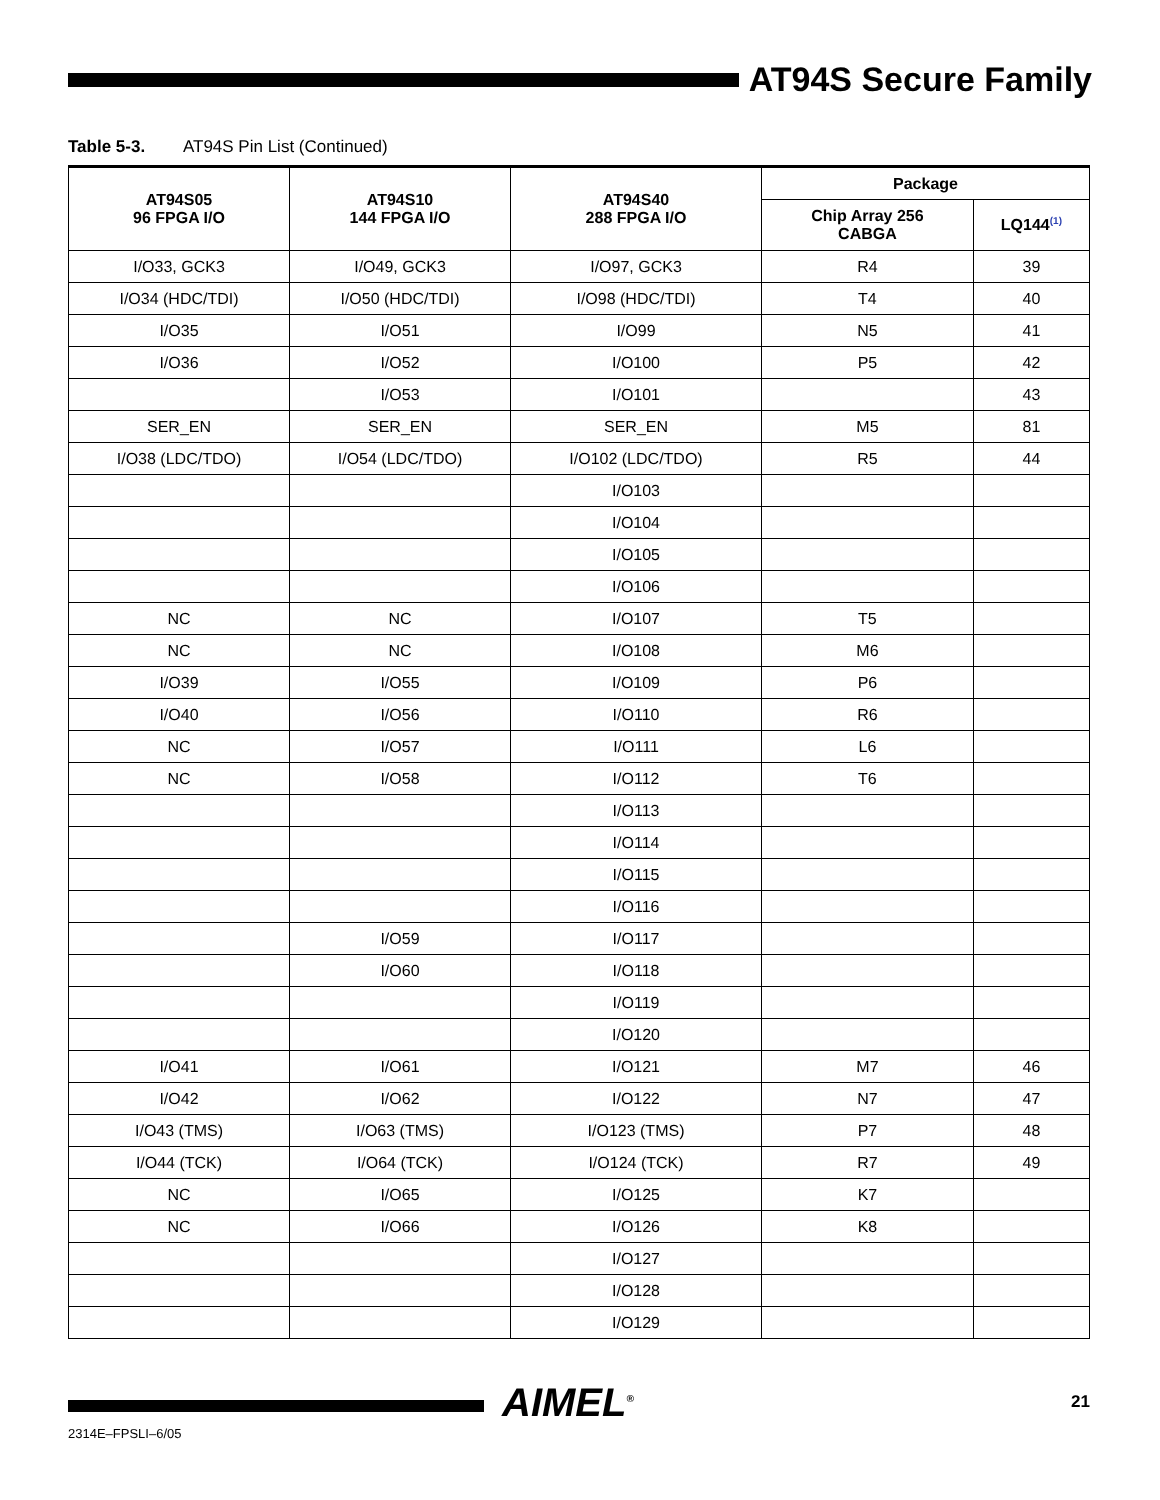AT94S Secure Family
Table 5-3. AT94S Pin List (Continued)
| AT94S05 96 FPGA I/O | AT94S10 144 FPGA I/O | AT94S40 288 FPGA I/O | Package | |
| --- | --- | --- | --- | --- |
| | | | Chip Array 256 CABGA | LQ144<sup>(1)</sup> |
| I/O33, GCK3 | I/O49, GCK3 | I/O97, GCK3 | R4 | 39 |
| I/O34 (HDC/TDI) | I/O50 (HDC/TDI) | I/O98 (HDC/TDI) | T4 | 40 |
| I/O35 | I/O51 | I/O99 | N5 | 41 |
| I/O36 | I/O52 | I/O100 | P5 | 42 |
| | I/O53 | I/O101 | | 43 |
| SER_EN | SER_EN | SER_EN | M5 | 81 |
| I/O38 (LDC/TDO) | I/O54 (LDC/TDO) | I/O102 (LDC/TDO) | R5 | 44 |
| | | I/O103 | | |
| | | I/O104 | | |
| | | I/O105 | | |
| | | I/O106 | | |
| NC | NC | I/O107 | T5 | |
| NC | NC | I/O108 | M6 | |
| I/O39 | I/O55 | I/O109 | P6 | |
| I/O40 | I/O56 | I/O110 | R6 | |
| NC | I/O57 | I/O111 | L6 | |
| NC | I/O58 | I/O112 | T6 | |
| | | I/O113 | | |
| | | I/O114 | | |
| | | I/O115 | | |
| | | I/O116 | | |
| | I/O59 | I/O117 | | |
| | I/O60 | I/O118 | | |
| | | I/O119 | | |
| | | I/O120 | | |
| I/O41 | I/O61 | I/O121 | M7 | 46 |
| I/O42 | I/O62 | I/O122 | N7 | 47 |
| I/O43 (TMS) | I/O63 (TMS) | I/O123 (TMS) | P7 | 48 |
| I/O44 (TCK) | I/O64 (TCK) | I/O124 (TCK) | R7 | 49 |
| NC | I/O65 | I/O125 | K7 | |
| NC | I/O66 | I/O126 | K8 | |
| | | I/O127 | | |
| | | I/O128 | | |
| | | I/O129 | | |
AIMEL<sup>®</sup> 21
2314E–FPSLI–6/05